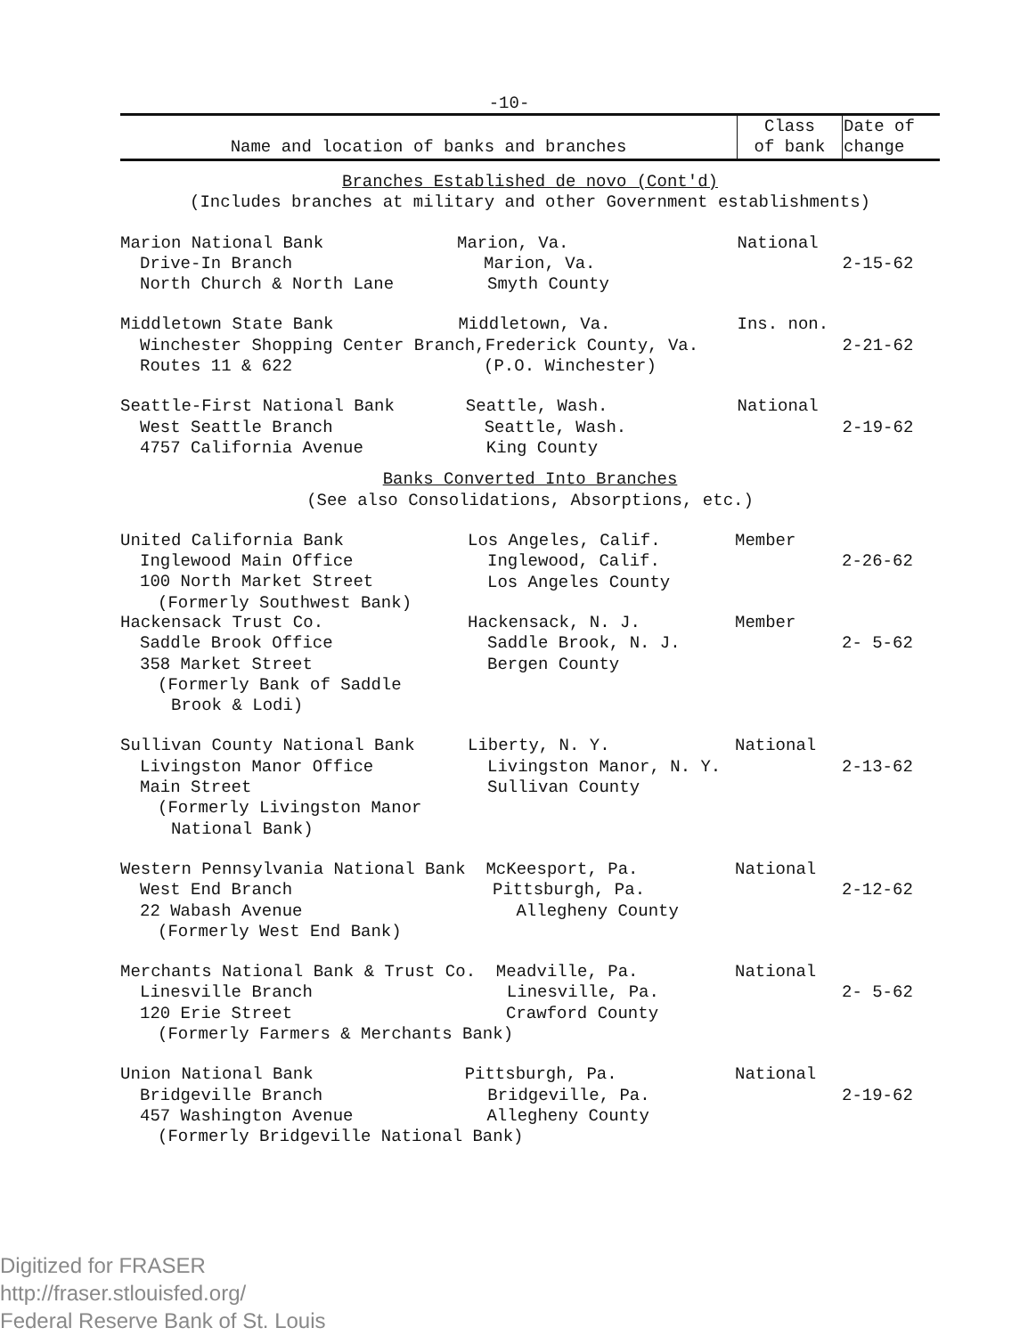-10-
| Name and location of banks and branches | Class of bank | Date of change |
| --- | --- | --- |
| Branches Established de novo (Cont'd) (Includes branches at military and other Government establishments) | | |
| Marion National Bank Marion, Va. Drive-In Branch Marion, Va. North Church & North Lane Smyth County | National | 2-15-62 |
| Middletown State Bank Middletown, Va. Winchester Shopping Center Branch,Frederick County, Va. Routes 11 & 622 (P.O. Winchester) | Ins. non. | 2-21-62 |
| Seattle-First National Bank Seattle, Wash. West Seattle Branch Seattle, Wash. 4757 California Avenue King County | National | 2-19-62 |
| Banks Converted Into Branches (See also Consolidations, Absorptions, etc.) | | |
| United California Bank Inglewood Main Office 100 North Market Street (Formerly Southwest Bank) | | |
| | Los Angeles, Calif. Inglewood, Calif. Los Angeles County | Member | 2-26-62 |
| Hackensack Trust Co. Saddle Brook Office 358 Market Street (Formerly Bank of Saddle Brook & Lodi) | Hackensack, N. J. Saddle Brook, N. J. Bergen County | Member | 2- 5-62 |
| Sullivan County National Bank Livingston Manor Office Main Street (Formerly Livingston Manor National Bank) | Liberty, N. Y. Livingston Manor, N. Y. Sullivan County | National | 2-13-62 |
| Western Pennsylvania National Bank McKeesport, Pa. West End Branch Pittsburgh, Pa. 22 Wabash Avenue Allegheny County (Formerly West End Bank) | | National | 2-12-62 |
| Merchants National Bank & Trust Co. Meadville, Pa. Linesville Branch Linesville, Pa. 120 Erie Street Crawford County (Formerly Farmers & Merchants Bank) | | National | 2- 5-62 |
| Union National Bank Pittsburgh, Pa. Bridgeville Branch Bridgeville, Pa. 457 Washington Avenue Allegheny County (Formerly Bridgeville National Bank) | | National | 2-19-62 |
Digitized for FRASER
http://fraser.stlouisfed.org/
Federal Reserve Bank of St. Louis